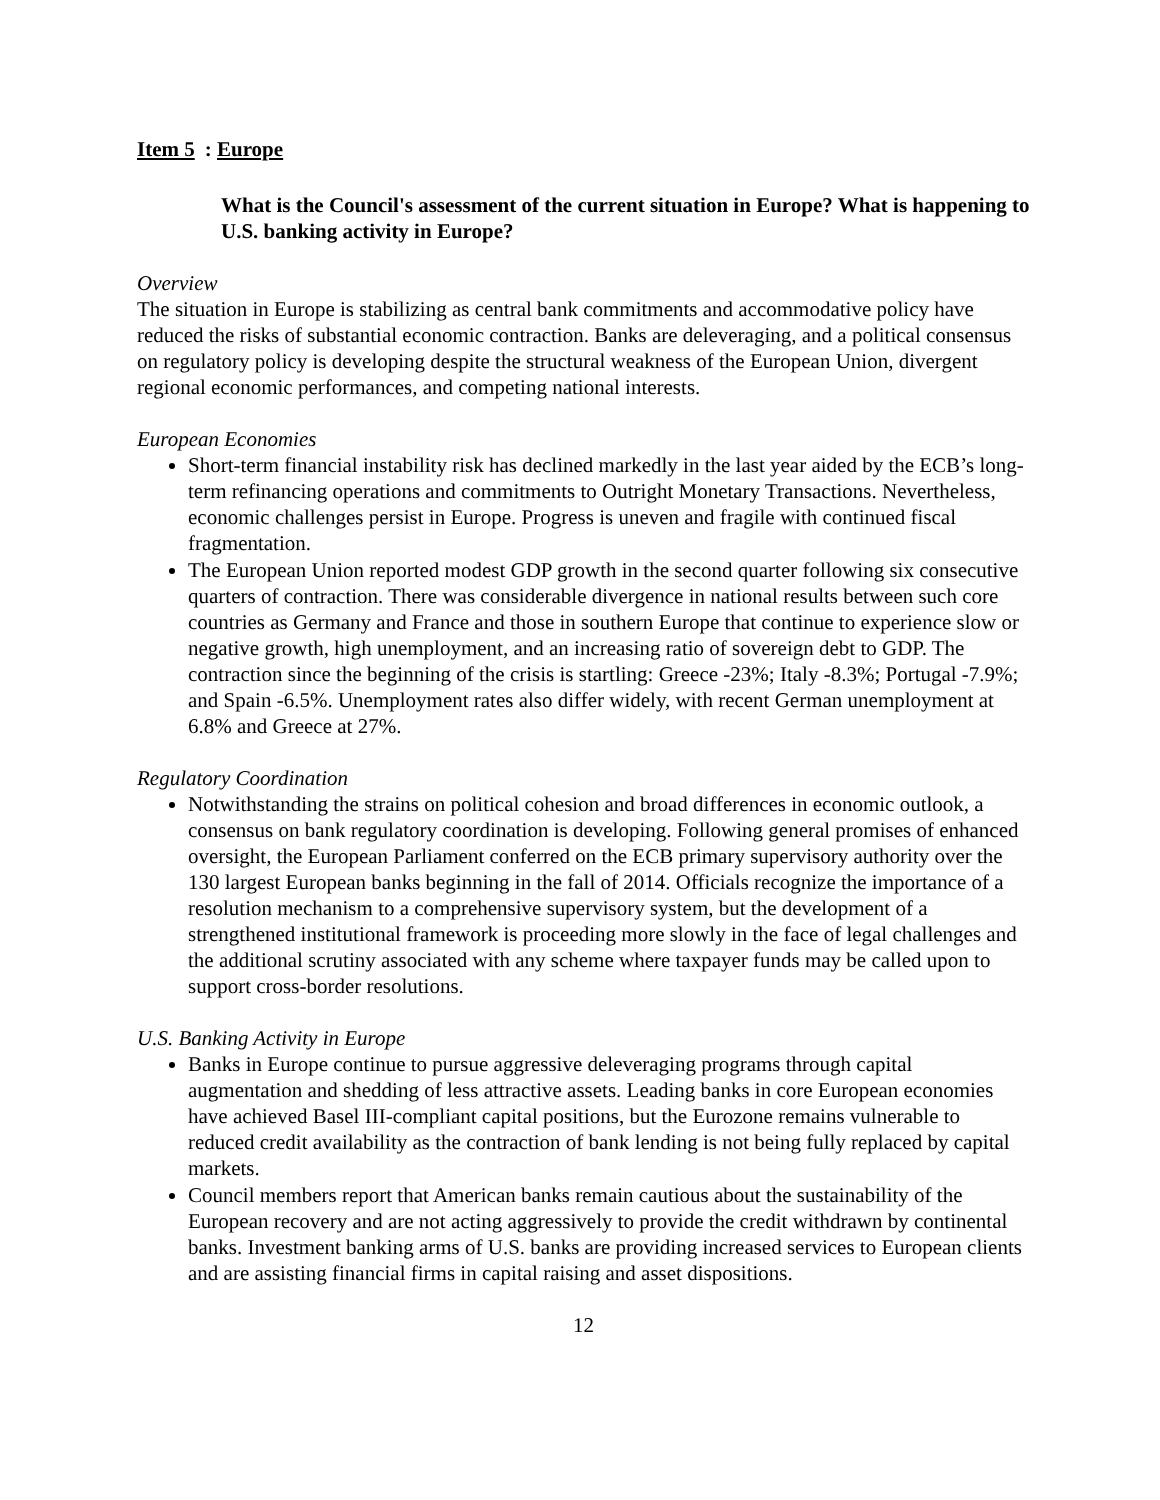Item 5: Europe
What is the Council's assessment of the current situation in Europe? What is happening to U.S. banking activity in Europe?
Overview
The situation in Europe is stabilizing as central bank commitments and accommodative policy have reduced the risks of substantial economic contraction. Banks are deleveraging, and a political consensus on regulatory policy is developing despite the structural weakness of the European Union, divergent regional economic performances, and competing national interests.
European Economies
Short-term financial instability risk has declined markedly in the last year aided by the ECB’s long-term refinancing operations and commitments to Outright Monetary Transactions. Nevertheless, economic challenges persist in Europe. Progress is uneven and fragile with continued fiscal fragmentation.
The European Union reported modest GDP growth in the second quarter following six consecutive quarters of contraction. There was considerable divergence in national results between such core countries as Germany and France and those in southern Europe that continue to experience slow or negative growth, high unemployment, and an increasing ratio of sovereign debt to GDP. The contraction since the beginning of the crisis is startling: Greece -23%; Italy -8.3%; Portugal -7.9%; and Spain -6.5%. Unemployment rates also differ widely, with recent German unemployment at 6.8% and Greece at 27%.
Regulatory Coordination
Notwithstanding the strains on political cohesion and broad differences in economic outlook, a consensus on bank regulatory coordination is developing. Following general promises of enhanced oversight, the European Parliament conferred on the ECB primary supervisory authority over the 130 largest European banks beginning in the fall of 2014. Officials recognize the importance of a resolution mechanism to a comprehensive supervisory system, but the development of a strengthened institutional framework is proceeding more slowly in the face of legal challenges and the additional scrutiny associated with any scheme where taxpayer funds may be called upon to support cross-border resolutions.
U.S. Banking Activity in Europe
Banks in Europe continue to pursue aggressive deleveraging programs through capital augmentation and shedding of less attractive assets. Leading banks in core European economies have achieved Basel III-compliant capital positions, but the Eurozone remains vulnerable to reduced credit availability as the contraction of bank lending is not being fully replaced by capital markets.
Council members report that American banks remain cautious about the sustainability of the European recovery and are not acting aggressively to provide the credit withdrawn by continental banks. Investment banking arms of U.S. banks are providing increased services to European clients and are assisting financial firms in capital raising and asset dispositions.
12